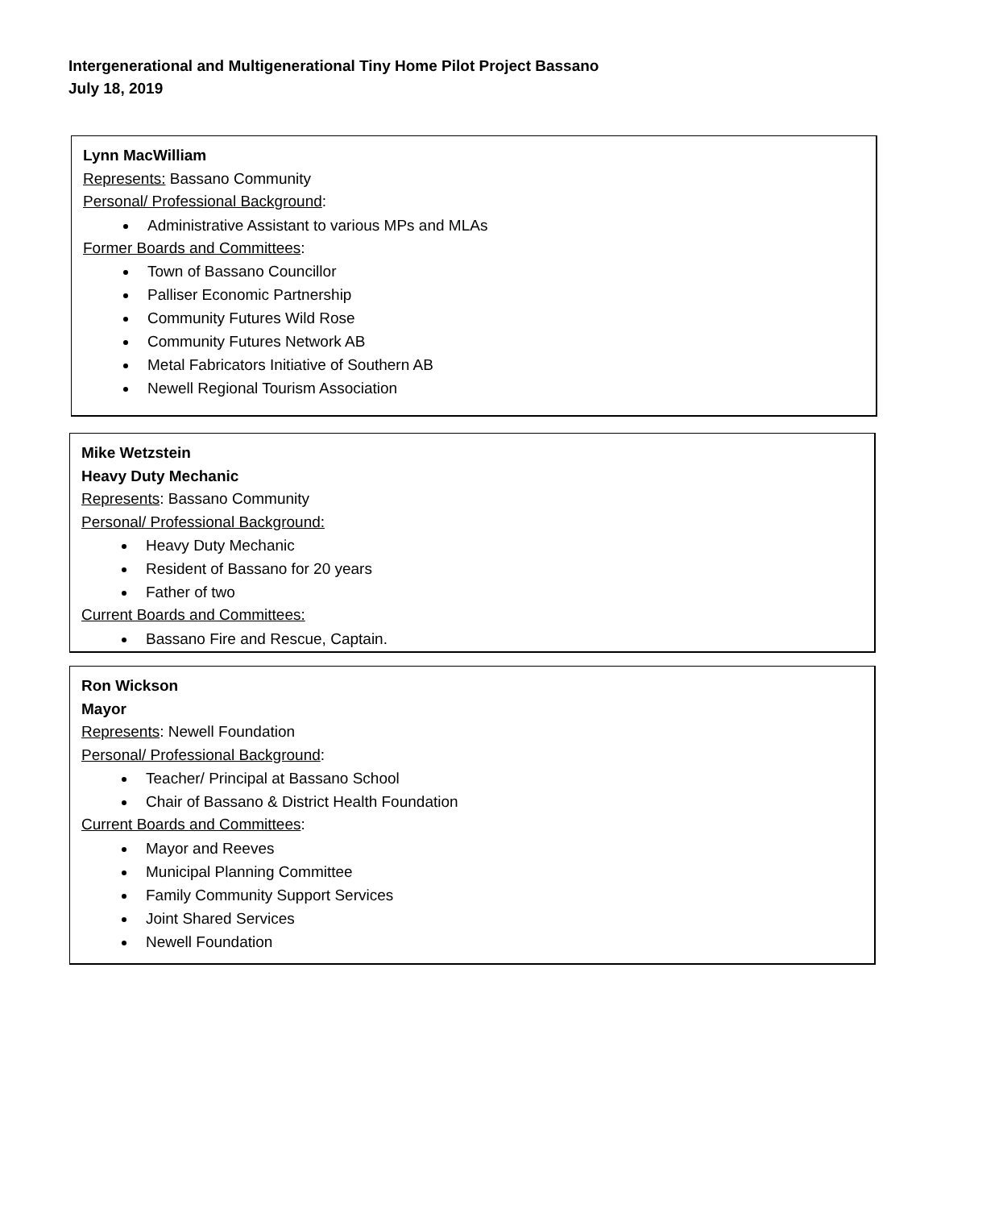Intergenerational and Multigenerational Tiny Home Pilot Project Bassano
July 18, 2019
Lynn MacWilliam
Represents: Bassano Community
Personal/ Professional Background:
Administrative Assistant to various MPs and MLAs
Former Boards and Committees:
Town of Bassano Councillor
Palliser Economic Partnership
Community Futures Wild Rose
Community Futures Network AB
Metal Fabricators Initiative of Southern AB
Newell Regional Tourism Association
Mike Wetzstein
Heavy Duty Mechanic
Represents: Bassano Community
Personal/ Professional Background:
Heavy Duty Mechanic
Resident of Bassano for 20 years
Father of two
Current Boards and Committees:
Bassano Fire and Rescue, Captain.
Ron Wickson
Mayor
Represents: Newell Foundation
Personal/ Professional Background:
Teacher/ Principal at Bassano School
Chair of Bassano & District Health Foundation
Current Boards and Committees:
Mayor and Reeves
Municipal Planning Committee
Family Community Support Services
Joint Shared Services
Newell Foundation